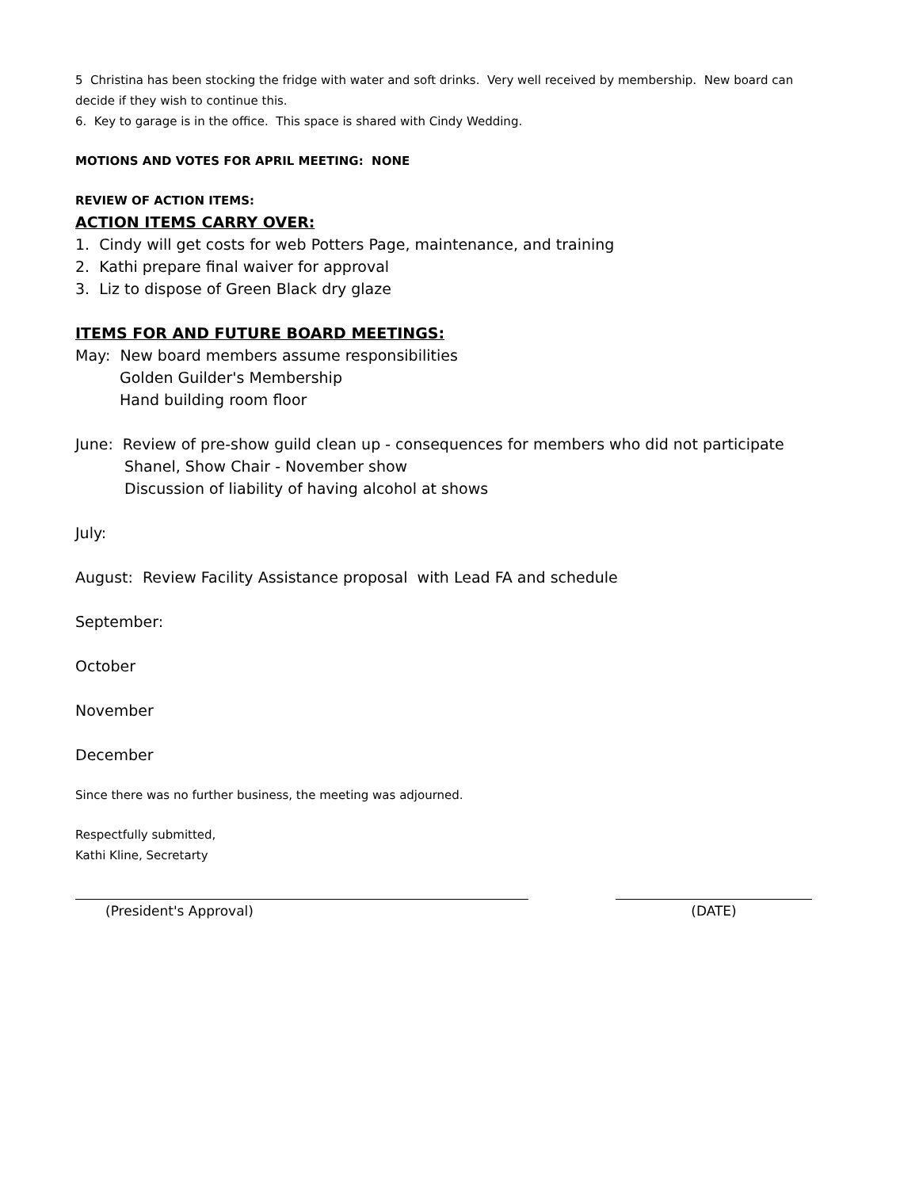5 Christina has been stocking the fridge with water and soft drinks. Very well received by membership. New board can decide if they wish to continue this.
6. Key to garage is in the office. This space is shared with Cindy Wedding.
MOTIONS AND VOTES FOR APRIL MEETING: NONE
REVIEW OF ACTION ITEMS:
ACTION ITEMS CARRY OVER:
1. Cindy will get costs for web Potters Page, maintenance, and training
2. Kathi prepare final waiver for approval
3. Liz to dispose of Green Black dry glaze
ITEMS FOR AND FUTURE BOARD MEETINGS:
May: New board members assume responsibilities
Golden Guilder's Membership
Hand building room floor
June: Review of pre-show guild clean up - consequences for members who did not participate
Shanel, Show Chair - November show
Discussion of liability of having alcohol at shows
July:
August: Review Facility Assistance proposal with Lead FA and schedule
September:
October
November
December
Since there was no further business, the meeting was adjourned.
Respectfully submitted,
Kathi Kline, Secretarty
(President's Approval) (DATE)